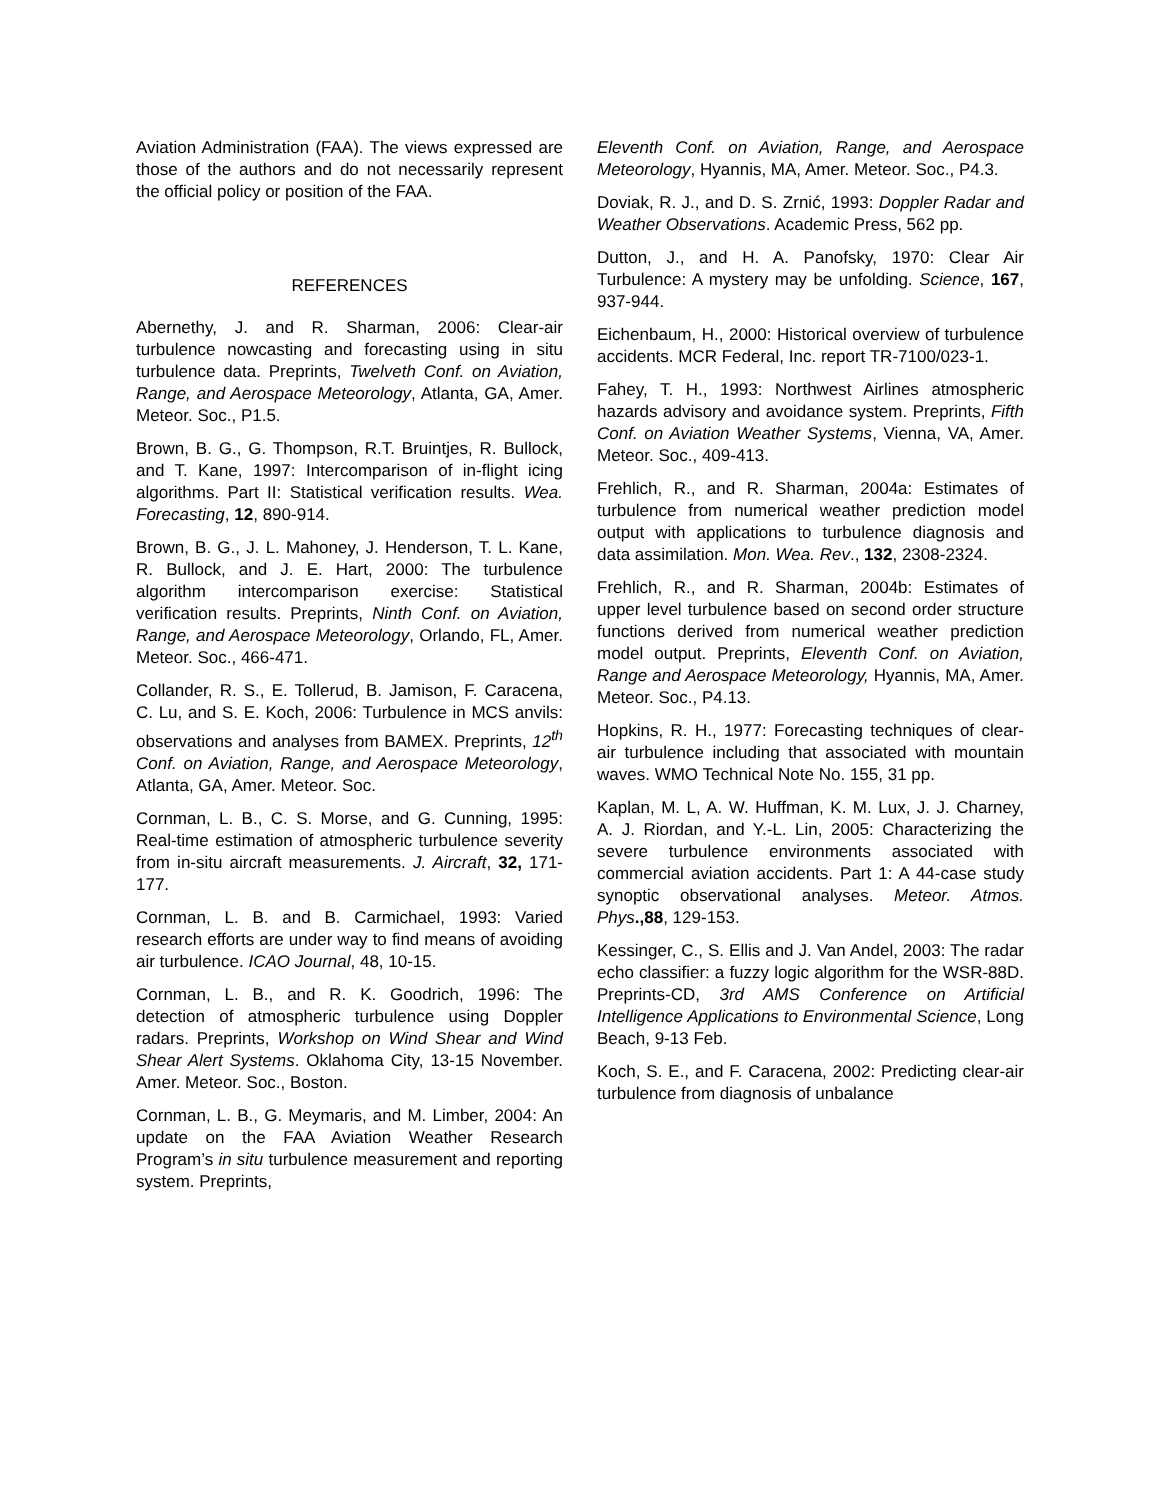Aviation Administration (FAA). The views expressed are those of the authors and do not necessarily represent the official policy or position of the FAA.
REFERENCES
Abernethy, J. and R. Sharman, 2006: Clear-air turbulence nowcasting and forecasting using in situ turbulence data. Preprints, Twelveth Conf. on Aviation, Range, and Aerospace Meteorology, Atlanta, GA, Amer. Meteor. Soc., P1.5.
Brown, B. G., G. Thompson, R.T. Bruintjes, R. Bullock, and T. Kane, 1997: Intercomparison of in-flight icing algorithms. Part II: Statistical verification results. Wea. Forecasting, 12, 890-914.
Brown, B. G., J. L. Mahoney, J. Henderson, T. L. Kane, R. Bullock, and J. E. Hart, 2000: The turbulence algorithm intercomparison exercise: Statistical verification results. Preprints, Ninth Conf. on Aviation, Range, and Aerospace Meteorology, Orlando, FL, Amer. Meteor. Soc., 466-471.
Collander, R. S., E. Tollerud, B. Jamison, F. Caracena, C. Lu, and S. E. Koch, 2006: Turbulence in MCS anvils: observations and analyses from BAMEX. Preprints, 12<sup>th</sup> Conf. on Aviation, Range, and Aerospace Meteorology, Atlanta, GA, Amer. Meteor. Soc.
Cornman, L. B., C. S. Morse, and G. Cunning, 1995: Real-time estimation of atmospheric turbulence severity from in-situ aircraft measurements. J. Aircraft, 32, 171-177.
Cornman, L. B. and B. Carmichael, 1993: Varied research efforts are under way to find means of avoiding air turbulence. ICAO Journal, 48, 10-15.
Cornman, L. B., and R. K. Goodrich, 1996: The detection of atmospheric turbulence using Doppler radars. Preprints, Workshop on Wind Shear and Wind Shear Alert Systems. Oklahoma City, 13-15 November. Amer. Meteor. Soc., Boston.
Cornman, L. B., G. Meymaris, and M. Limber, 2004: An update on the FAA Aviation Weather Research Program’s in situ turbulence measurement and reporting system. Preprints,
Eleventh Conf. on Aviation, Range, and Aerospace Meteorology, Hyannis, MA, Amer. Meteor. Soc., P4.3.
Doviak, R. J., and D. S. Zrnić, 1993: Doppler Radar and Weather Observations. Academic Press, 562 pp.
Dutton, J., and H. A. Panofsky, 1970: Clear Air Turbulence: A mystery may be unfolding. Science, 167, 937-944.
Eichenbaum, H., 2000: Historical overview of turbulence accidents. MCR Federal, Inc. report TR-7100/023-1.
Fahey, T. H., 1993: Northwest Airlines atmospheric hazards advisory and avoidance system. Preprints, Fifth Conf. on Aviation Weather Systems, Vienna, VA, Amer. Meteor. Soc., 409-413.
Frehlich, R., and R. Sharman, 2004a: Estimates of turbulence from numerical weather prediction model output with applications to turbulence diagnosis and data assimilation. Mon. Wea. Rev., 132, 2308-2324.
Frehlich, R., and R. Sharman, 2004b: Estimates of upper level turbulence based on second order structure functions derived from numerical weather prediction model output. Preprints, Eleventh Conf. on Aviation, Range and Aerospace Meteorology, Hyannis, MA, Amer. Meteor. Soc., P4.13.
Hopkins, R. H., 1977: Forecasting techniques of clear-air turbulence including that associated with mountain waves. WMO Technical Note No. 155, 31 pp.
Kaplan, M. L, A. W. Huffman, K. M. Lux, J. J. Charney, A. J. Riordan, and Y.-L. Lin, 2005: Characterizing the severe turbulence environments associated with commercial aviation accidents. Part 1: A 44-case study synoptic observational analyses. Meteor. Atmos. Phys.,88, 129-153.
Kessinger, C., S. Ellis and J. Van Andel, 2003: The radar echo classifier: a fuzzy logic algorithm for the WSR-88D. Preprints-CD, 3rd AMS Conference on Artificial Intelligence Applications to Environmental Science, Long Beach, 9-13 Feb.
Koch, S. E., and F. Caracena, 2002: Predicting clear-air turbulence from diagnosis of unbalance